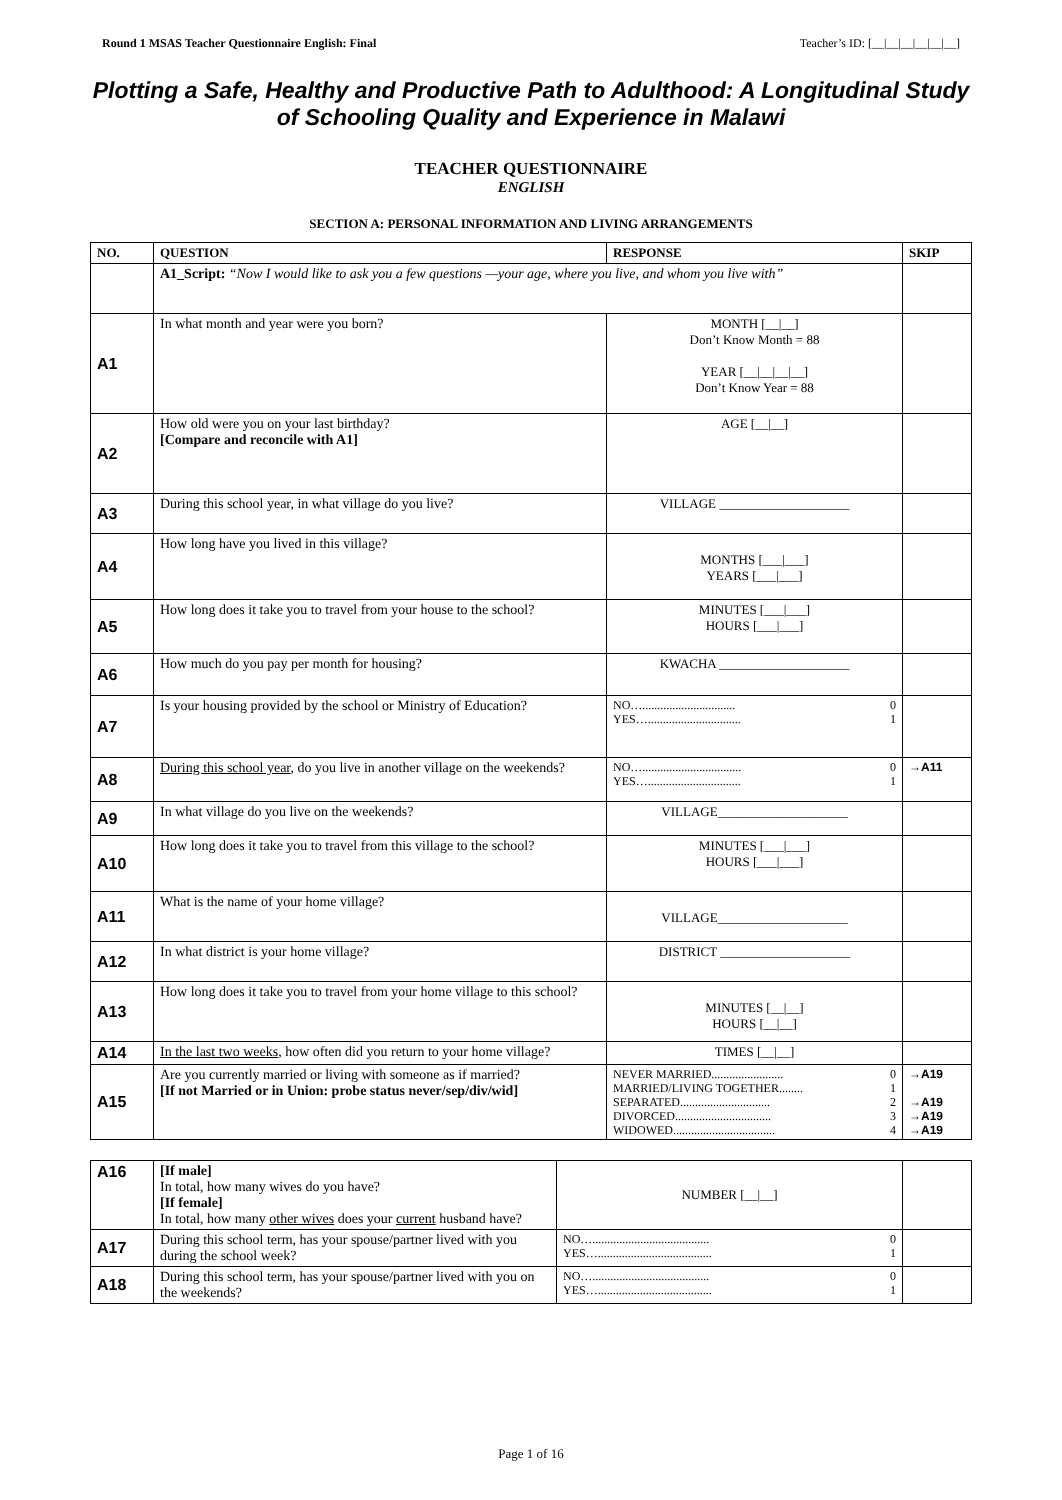Round 1 MSAS Teacher Questionnaire English: Final Teacher’s ID: [__|__|__|__|__|__]
Plotting a Safe, Healthy and Productive Path to Adulthood: A Longitudinal Study of Schooling Quality and Experience in Malawi
TEACHER QUESTIONNAIRE
ENGLISH
SECTION A: PERSONAL INFORMATION AND LIVING ARRANGEMENTS
| NO. | QUESTION | RESPONSE | SKIP |
| --- | --- | --- | --- |
| | A1_Script: “Now I would like to ask you a few questions —your age, where you live, and whom you live with” | | |
| A1 | In what month and year were you born? | MONTH [__/__] Don’t Know Month = 88 YEAR [__/__/__/__] Don’t Know Year = 88 | |
| A2 | How old were you on your last birthday? [Compare and reconcile with A1] | AGE [__/__] | |
| A3 | During this school year, in what village do you live? | VILLAGE ____________________ | |
| A4 | How long have you lived in this village? | MONTHS [___/___] YEARS [___/___] | |
| A5 | How long does it take you to travel from your house to the school? | MINUTES [___/___] HOURS [___/___] | |
| A6 | How much do you pay per month for housing? | KWACHA ____________________ | |
| A7 | Is your housing provided by the school or Ministry of Education? | NO…............................... 0 YES…............................... 1 | |
| A8 | During this school year , do you live in another village on the weekends? | NO…................................. 0 YES…............................... 1 | →A11 |
| A9 | In what village do you live on the weekends? | VILLAGE____________________ | |
| A10 | How long does it take you to travel from this village to the school? | MINUTES [___/___] HOURS [___/___] | |
| A11 | What is the name of your home village? | VILLAGE____________________ | |
| A12 | In what district is your home village? | DISTRICT ____________________ | |
| A13 | How long does it take you to travel from your home village to this school? | MINUTES [__/__] HOURS [__/__] | |
| A14 | In the last two weeks , how often did you return to your home village? | TIMES [__/__] | |
| A15 | Are you currently married or living with someone as if married? [If not Married or in Union: probe status never/sep/div/wid] | NEVER MARRIED........................ 0 MARRIED/LIVING TOGETHER........ 1 SEPARATED.............................. 2 DIVORCED................................ 3 WIDOWED.................................. 4 | →A19 →A19 →A19 →A19 |
| A16 | [If male] In total, how many wives do you have? [If female] In total, how many other wives does your current husband have? | NUMBER [__/__] | |
| A17 | During this school term, has your spouse/partner lived with you during the school week? | NO…....................................... 0 YES…...................................... 1 | |
| A18 | During this school term, has your spouse/partner lived with you on the weekends? | NO…....................................... 0 YES…...................................... 1 | |
Page 1 of 16